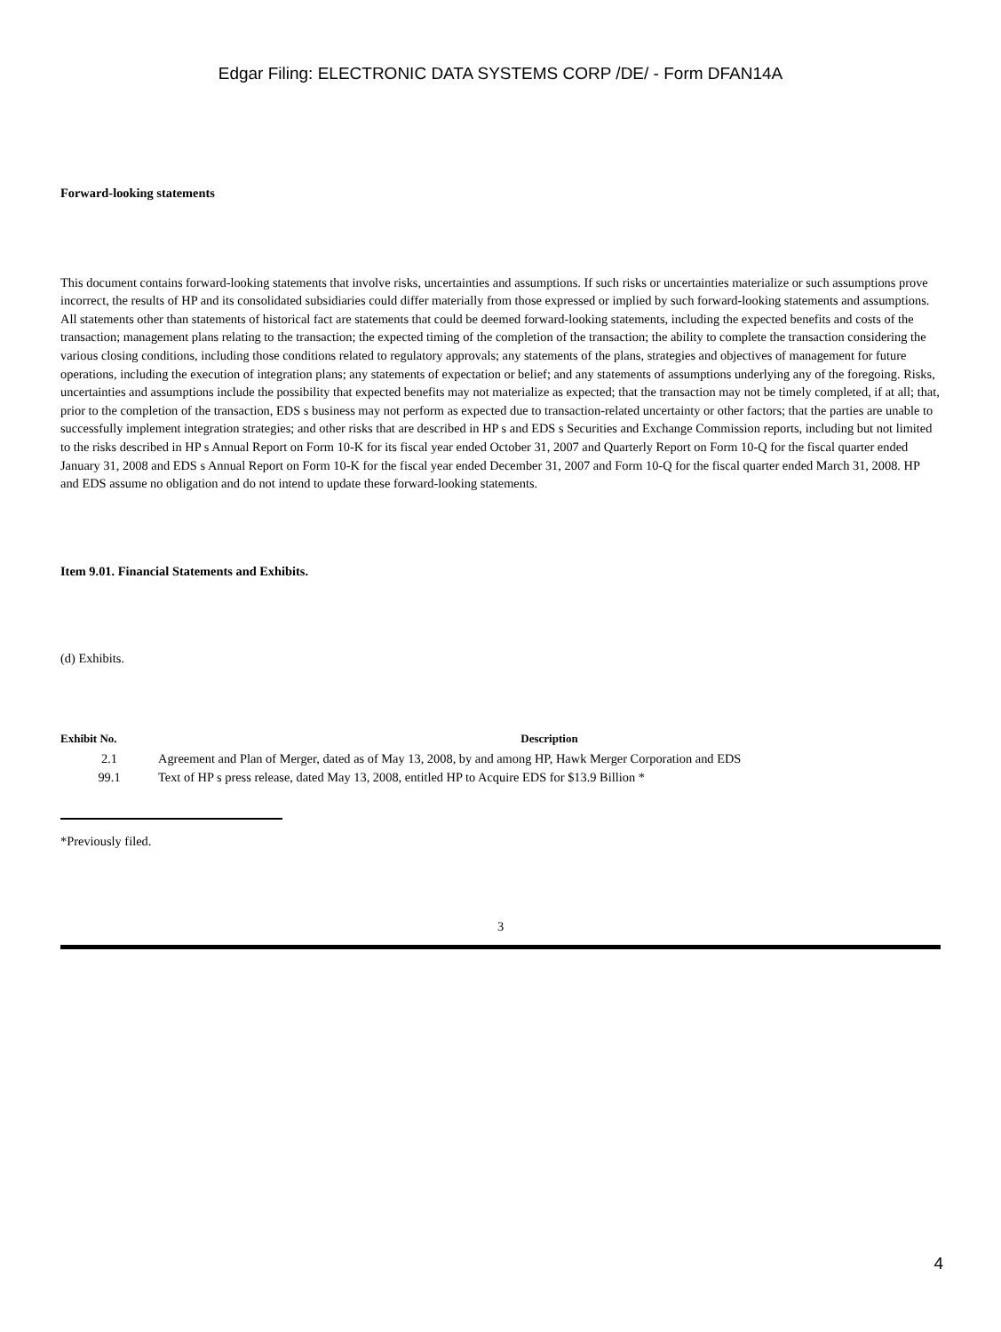Edgar Filing: ELECTRONIC DATA SYSTEMS CORP /DE/ - Form DFAN14A
Forward-looking statements
This document contains forward-looking statements that involve risks, uncertainties and assumptions. If such risks or uncertainties materialize or such assumptions prove incorrect, the results of HP and its consolidated subsidiaries could differ materially from those expressed or implied by such forward-looking statements and assumptions. All statements other than statements of historical fact are statements that could be deemed forward-looking statements, including the expected benefits and costs of the transaction; management plans relating to the transaction; the expected timing of the completion of the transaction; the ability to complete the transaction considering the various closing conditions, including those conditions related to regulatory approvals; any statements of the plans, strategies and objectives of management for future operations, including the execution of integration plans; any statements of expectation or belief; and any statements of assumptions underlying any of the foregoing. Risks, uncertainties and assumptions include the possibility that expected benefits may not materialize as expected; that the transaction may not be timely completed, if at all; that, prior to the completion of the transaction, EDS s business may not perform as expected due to transaction-related uncertainty or other factors; that the parties are unable to successfully implement integration strategies; and other risks that are described in HP s and EDS s Securities and Exchange Commission reports, including but not limited to the risks described in HP s Annual Report on Form 10-K for its fiscal year ended October 31, 2007 and Quarterly Report on Form 10-Q for the fiscal quarter ended January 31, 2008 and EDS s Annual Report on Form 10-K for the fiscal year ended December 31, 2007 and Form 10-Q for the fiscal quarter ended March 31, 2008. HP and EDS assume no obligation and do not intend to update these forward-looking statements.
Item 9.01. Financial Statements and Exhibits.
(d) Exhibits.
| Exhibit No. | Description |
| --- | --- |
| 2.1 | Agreement and Plan of Merger, dated as of May 13, 2008, by and among HP, Hawk Merger Corporation and EDS |
| 99.1 | Text of HP s press release, dated May 13, 2008, entitled HP to Acquire EDS for $13.9 Billion * |
*Previously filed.
3
4